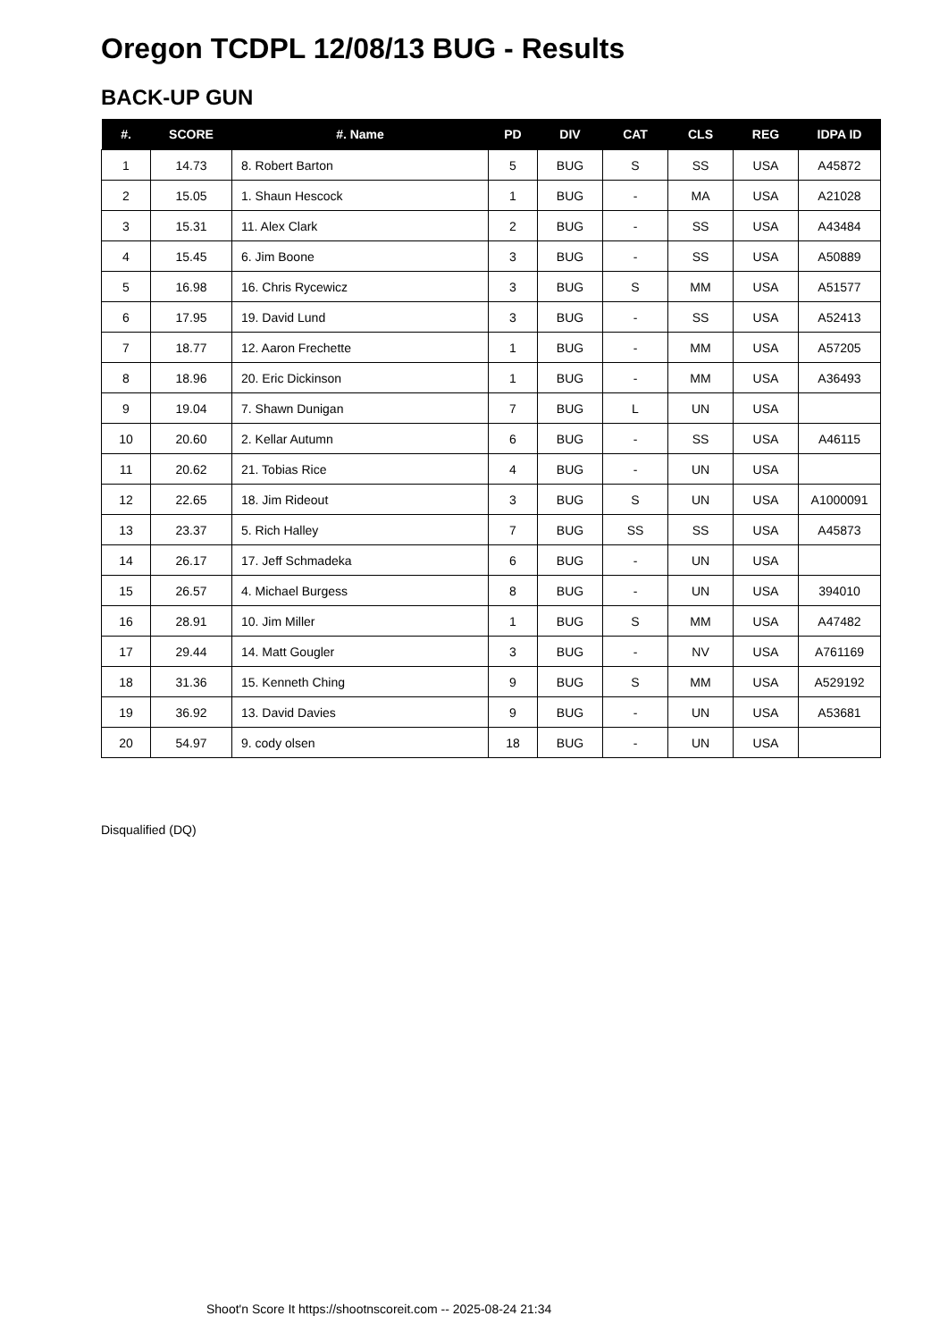Oregon TCDPL 12/08/13 BUG - Results
BACK-UP GUN
| #. | SCORE | #. Name | PD | DIV | CAT | CLS | REG | IDPA ID |
| --- | --- | --- | --- | --- | --- | --- | --- | --- |
| 1 | 14.73 | 8. Robert Barton | 5 | BUG | S | SS | USA | A45872 |
| 2 | 15.05 | 1. Shaun Hescock | 1 | BUG | - | MA | USA | A21028 |
| 3 | 15.31 | 11. Alex Clark | 2 | BUG | - | SS | USA | A43484 |
| 4 | 15.45 | 6. Jim Boone | 3 | BUG | - | SS | USA | A50889 |
| 5 | 16.98 | 16. Chris Rycewicz | 3 | BUG | S | MM | USA | A51577 |
| 6 | 17.95 | 19. David Lund | 3 | BUG | - | SS | USA | A52413 |
| 7 | 18.77 | 12. Aaron Frechette | 1 | BUG | - | MM | USA | A57205 |
| 8 | 18.96 | 20. Eric Dickinson | 1 | BUG | - | MM | USA | A36493 |
| 9 | 19.04 | 7. Shawn Dunigan | 7 | BUG | L | UN | USA | |
| 10 | 20.60 | 2. Kellar Autumn | 6 | BUG | - | SS | USA | A46115 |
| 11 | 20.62 | 21. Tobias Rice | 4 | BUG | - | UN | USA | |
| 12 | 22.65 | 18. Jim Rideout | 3 | BUG | S | UN | USA | A1000091 |
| 13 | 23.37 | 5. Rich Halley | 7 | BUG | SS | SS | USA | A45873 |
| 14 | 26.17 | 17. Jeff Schmadeka | 6 | BUG | - | UN | USA | |
| 15 | 26.57 | 4. Michael Burgess | 8 | BUG | - | UN | USA | 394010 |
| 16 | 28.91 | 10. Jim Miller | 1 | BUG | S | MM | USA | A47482 |
| 17 | 29.44 | 14. Matt Gougler | 3 | BUG | - | NV | USA | A761169 |
| 18 | 31.36 | 15. Kenneth Ching | 9 | BUG | S | MM | USA | A529192 |
| 19 | 36.92 | 13. David Davies | 9 | BUG | - | UN | USA | A53681 |
| 20 | 54.97 | 9. cody olsen | 18 | BUG | - | UN | USA | |
Disqualified (DQ)
Shoot'n Score It https://shootnscoreit.com -- 2025-08-24 21:34